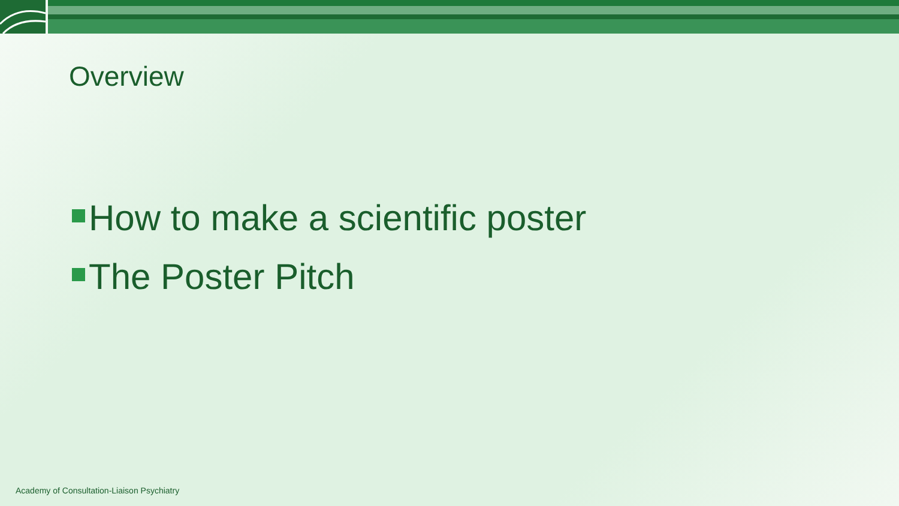Overview
How to make a scientific poster
The Poster Pitch
Academy of Consultation-Liaison Psychiatry